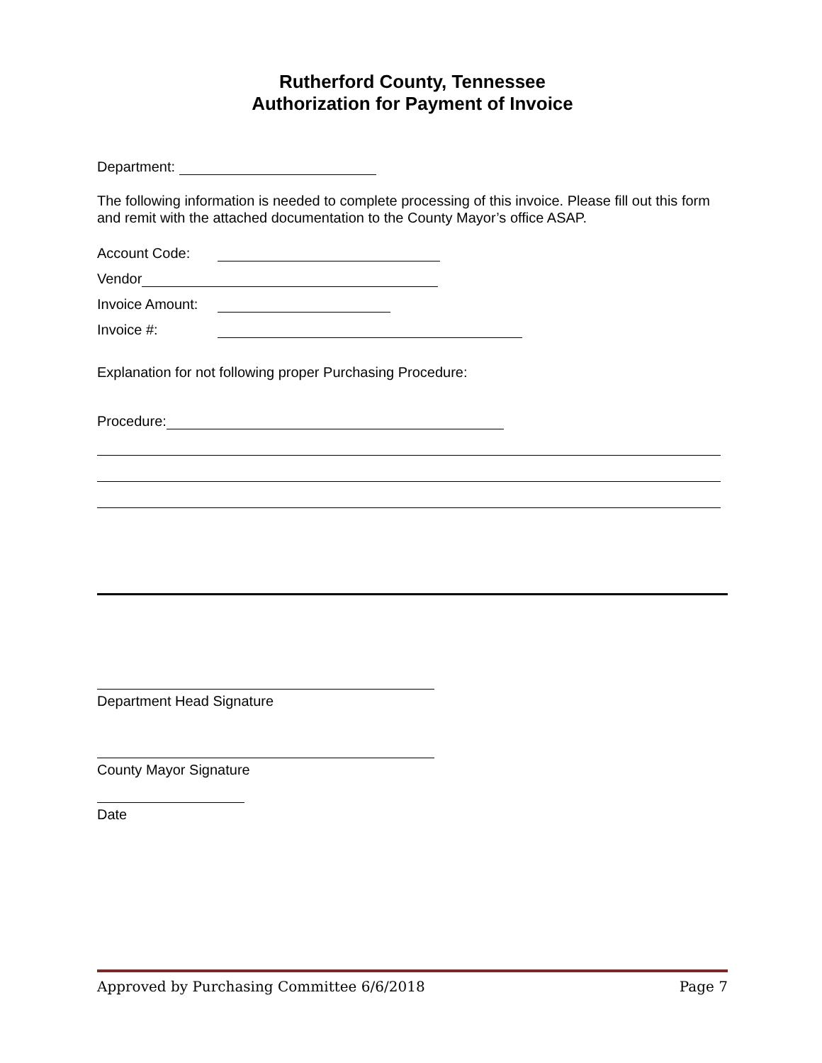Rutherford County, Tennessee
Authorization for Payment of Invoice
Department:
The following information is needed to complete processing of this invoice. Please fill out this form and remit with the attached documentation to the County Mayor’s office ASAP.
Account Code:
Vendor
Invoice Amount:
Invoice #:
Explanation for not following proper Purchasing Procedure:
Procedure:
Department Head Signature
County Mayor Signature
Date
Approved by Purchasing Committee 6/6/2018 Page 7